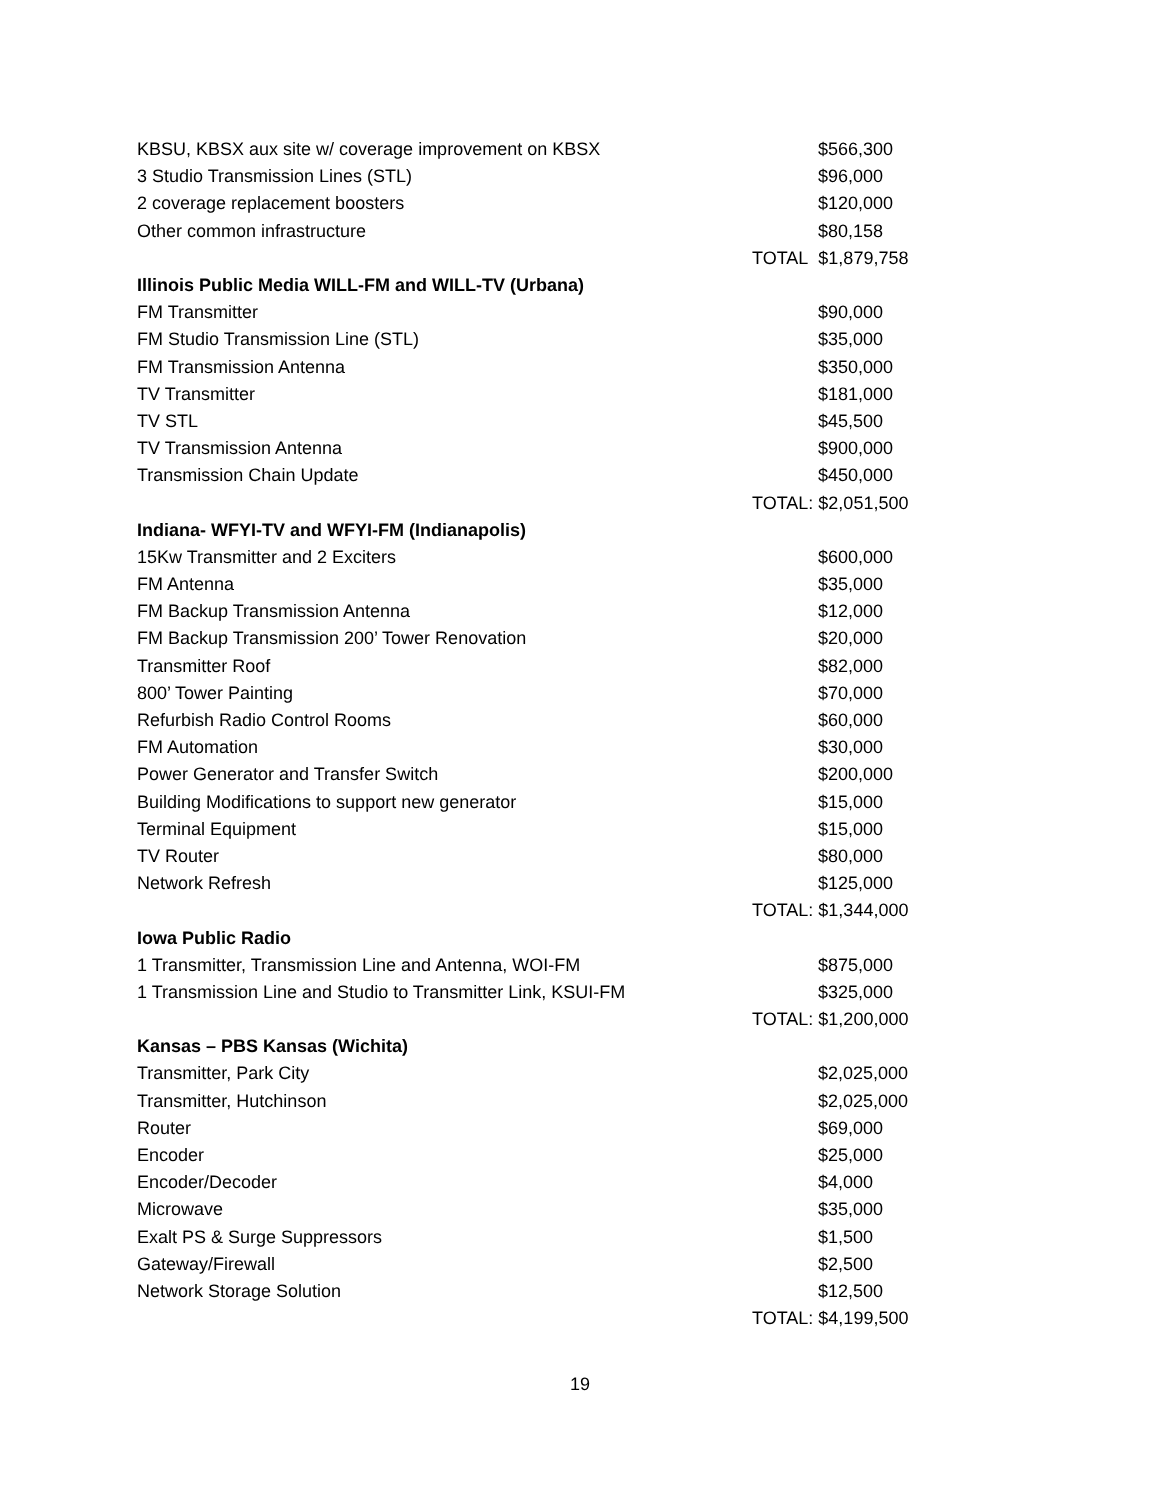| KBSU, KBSX aux site w/ coverage improvement on KBSX | $566,300 |
| 3 Studio Transmission Lines (STL) | $96,000 |
| 2 coverage replacement boosters | $120,000 |
| Other common infrastructure | $80,158 |
| | TOTAL $1,879,758 |
| Illinois Public Media WILL-FM and WILL-TV (Urbana) | |
| FM Transmitter | $90,000 |
| FM Studio Transmission Line (STL) | $35,000 |
| FM Transmission Antenna | $350,000 |
| TV Transmitter | $181,000 |
| TV STL | $45,500 |
| TV Transmission Antenna | $900,000 |
| Transmission Chain Update | $450,000 |
| | TOTAL: $2,051,500 |
| Indiana- WFYI-TV and WFYI-FM (Indianapolis) | |
| 15Kw Transmitter and 2 Exciters | $600,000 |
| FM Antenna | $35,000 |
| FM Backup Transmission Antenna | $12,000 |
| FM Backup Transmission 200’ Tower Renovation | $20,000 |
| Transmitter Roof | $82,000 |
| 800’ Tower Painting | $70,000 |
| Refurbish Radio Control Rooms | $60,000 |
| FM Automation | $30,000 |
| Power Generator and Transfer Switch | $200,000 |
| Building Modifications to support new generator | $15,000 |
| Terminal Equipment | $15,000 |
| TV Router | $80,000 |
| Network Refresh | $125,000 |
| | TOTAL: $1,344,000 |
| Iowa Public Radio | |
| 1 Transmitter, Transmission Line and Antenna, WOI-FM | $875,000 |
| 1 Transmission Line and Studio to Transmitter Link, KSUI-FM | $325,000 |
| | TOTAL: $1,200,000 |
| Kansas – PBS Kansas (Wichita) | |
| Transmitter, Park City | $2,025,000 |
| Transmitter, Hutchinson | $2,025,000 |
| Router | $69,000 |
| Encoder | $25,000 |
| Encoder/Decoder | $4,000 |
| Microwave | $35,000 |
| Exalt PS & Surge Suppressors | $1,500 |
| Gateway/Firewall | $2,500 |
| Network Storage Solution | $12,500 |
| | TOTAL: $4,199,500 |
19